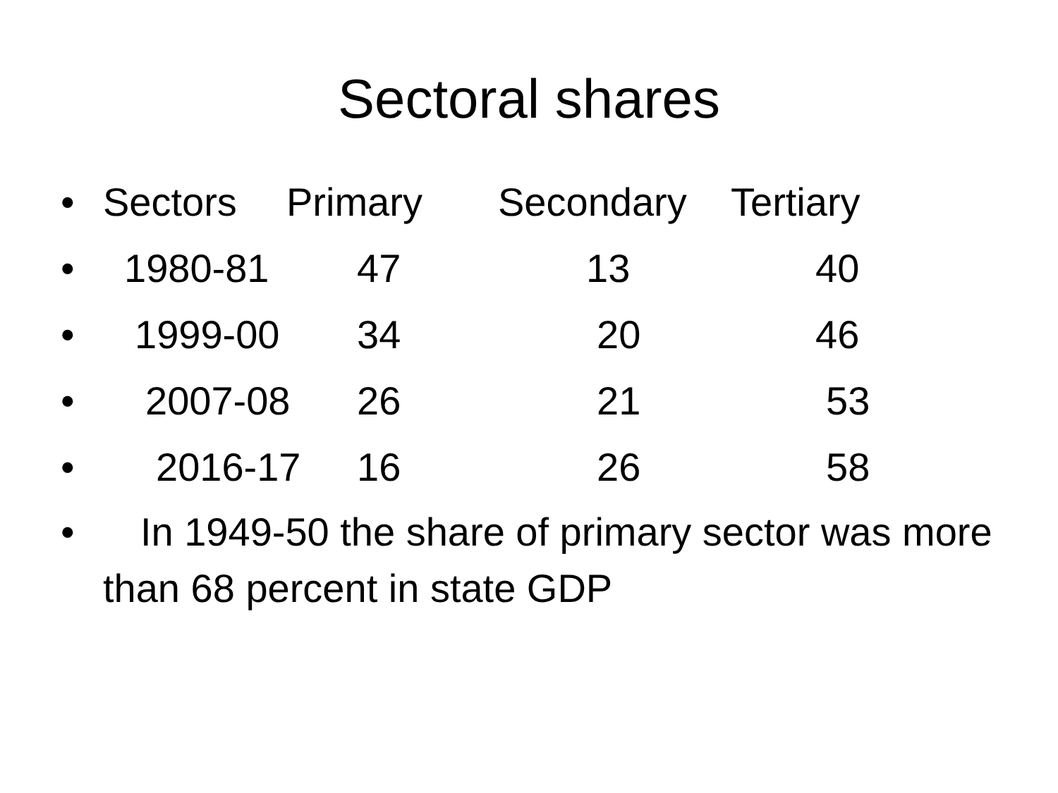Sectoral shares
• Sectors Primary Secondary Tertiary
• 1980-81 47 13 40
• 1999-00 34 20 46
• 2007-08 26 21 53
• 2016-17 16 26 58
• In 1949-50 the share of primary sector was more than 68 percent in state GDP